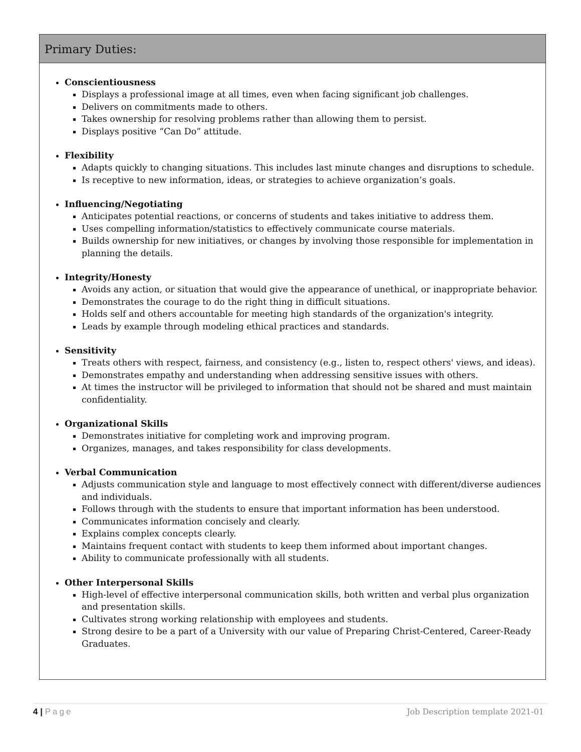Primary Duties:
Conscientiousness
Displays a professional image at all times, even when facing significant job challenges.
Delivers on commitments made to others.
Takes ownership for resolving problems rather than allowing them to persist.
Displays positive “Can Do” attitude.
Flexibility
Adapts quickly to changing situations. This includes last minute changes and disruptions to schedule.
Is receptive to new information, ideas, or strategies to achieve organization’s goals.
Influencing/Negotiating
Anticipates potential reactions, or concerns of students and takes initiative to address them.
Uses compelling information/statistics to effectively communicate course materials.
Builds ownership for new initiatives, or changes by involving those responsible for implementation in planning the details.
Integrity/Honesty
Avoids any action, or situation that would give the appearance of unethical, or inappropriate behavior.
Demonstrates the courage to do the right thing in difficult situations.
Holds self and others accountable for meeting high standards of the organization's integrity.
Leads by example through modeling ethical practices and standards.
Sensitivity
Treats others with respect, fairness, and consistency (e.g., listen to, respect others' views, and ideas).
Demonstrates empathy and understanding when addressing sensitive issues with others.
At times the instructor will be privileged to information that should not be shared and must maintain confidentiality.
Organizational Skills
Demonstrates initiative for completing work and improving program.
Organizes, manages, and takes responsibility for class developments.
Verbal Communication
Adjusts communication style and language to most effectively connect with different/diverse audiences and individuals.
Follows through with the students to ensure that important information has been understood.
Communicates information concisely and clearly.
Explains complex concepts clearly.
Maintains frequent contact with students to keep them informed about important changes.
Ability to communicate professionally with all students.
Other Interpersonal Skills
High-level of effective interpersonal communication skills, both written and verbal plus organization and presentation skills.
Cultivates strong working relationship with employees and students.
Strong desire to be a part of a University with our value of Preparing Christ-Centered, Career-Ready Graduates.
4 | Page Job Description template 2021-01